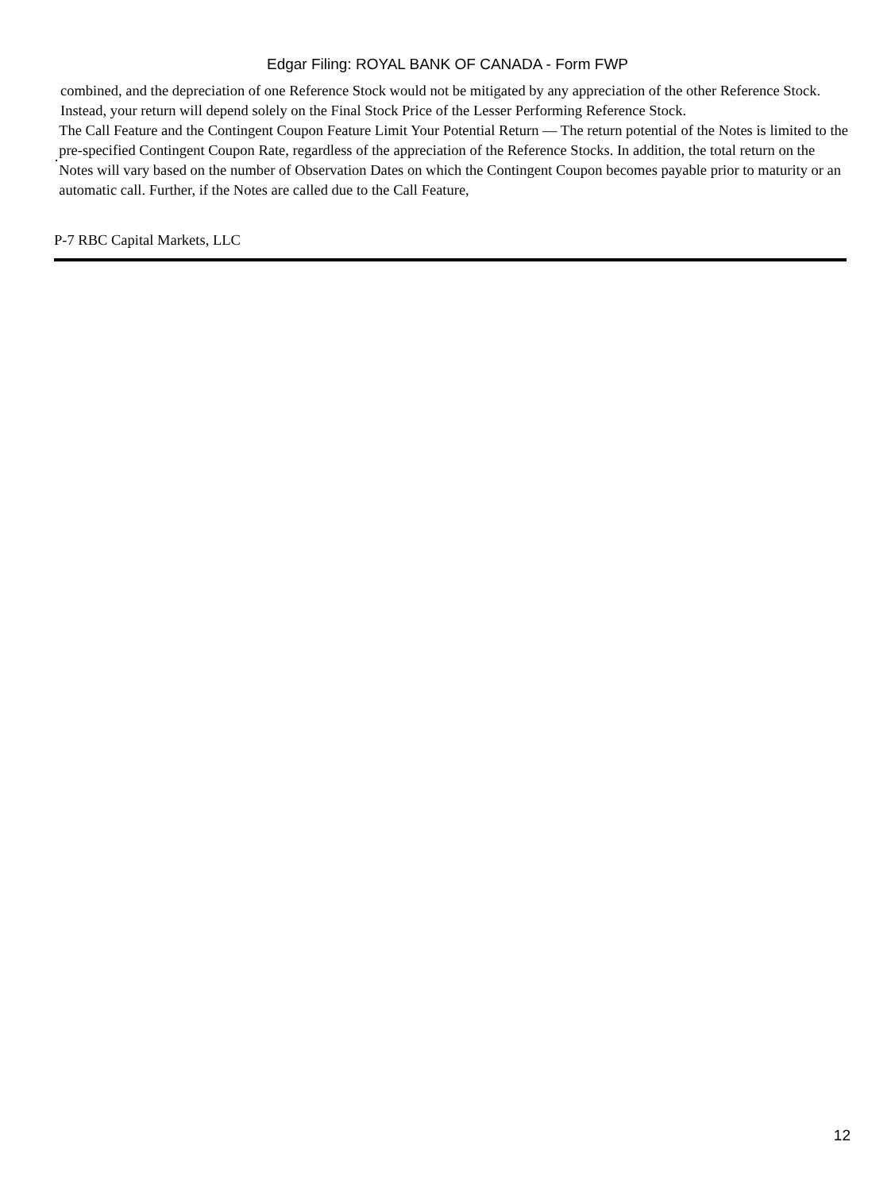Edgar Filing: ROYAL BANK OF CANADA - Form FWP
combined, and the depreciation of one Reference Stock would not be mitigated by any appreciation of the other Reference Stock. Instead, your return will depend solely on the Final Stock Price of the Lesser Performing Reference Stock.
·
The Call Feature and the Contingent Coupon Feature Limit Your Potential Return — The return potential of the Notes is limited to the pre-specified Contingent Coupon Rate, regardless of the appreciation of the Reference Stocks. In addition, the total return on the Notes will vary based on the number of Observation Dates on which the Contingent Coupon becomes payable prior to maturity or an automatic call. Further, if the Notes are called due to the Call Feature,
P-7 RBC Capital Markets, LLC
12